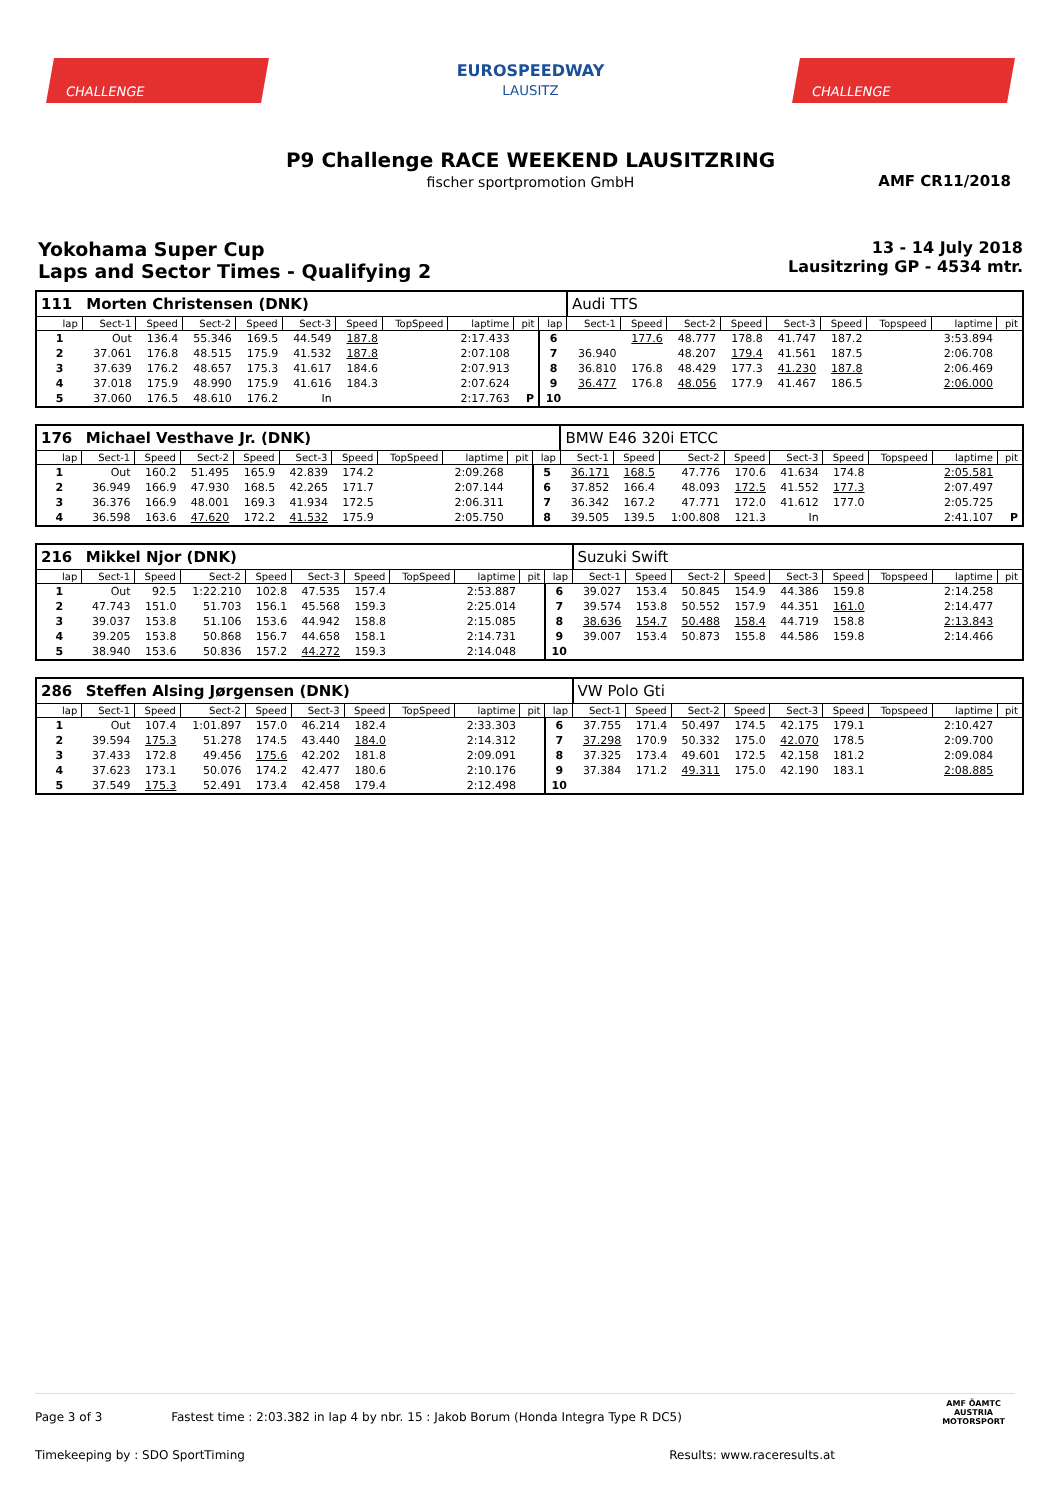CHALLENGE
EUROSPEEDWAY
LAUSITZ
CHALLENGE
P9 Challenge RACE WEEKEND LAUSITZRING
fischer sportpromotion GmbH
AMF CR11/2018
Yokohama Super Cup
Laps and Sector Times - Qualifying 2
13 - 14 July 2018
Lausitzring GP - 4534 mtr.
| 111 | Morten Christensen (DNK) | | | | | | | | | | Audi TTS | | | | | | | | |
| lap | Sect-1 | Speed | Sect-2 | Speed | Sect-3 | Speed | TopSpeed | laptime | pit | lap | Sect-1 | Speed | Sect-2 | Speed | Sect-3 | Speed | Topspeed | laptime | pit |
| 1 | Out | 136.4 | 55.346 | 169.5 | 44.549 | 187.8 | | 2:17.433 | | 6 | | 177.6 | 48.777 | 178.8 | 41.747 | 187.2 | | 3:53.894 | |
| 2 | 37.061 | 176.8 | 48.515 | 175.9 | 41.532 | 187.8 | | 2:07.108 | | 7 | 36.940 | | 48.207 | 179.4 | 41.561 | 187.5 | | 2:06.708 | |
| 3 | 37.639 | 176.2 | 48.657 | 175.3 | 41.617 | 184.6 | | 2:07.913 | | 8 | 36.810 | 176.8 | 48.429 | 177.3 | 41.230 | 187.8 | | 2:06.469 | |
| 4 | 37.018 | 175.9 | 48.990 | 175.9 | 41.616 | 184.3 | | 2:07.624 | | 9 | 36.477 | 176.8 | 48.056 | 177.9 | 41.467 | 186.5 | | 2:06.000 | |
| 5 | 37.060 | 176.5 | 48.610 | 176.2 | In | | | 2:17.763 | P | 10 | | | | | | | | | |
| 176 | Michael Vesthave Jr. (DNK) | | | | | | | | | | BMW E46 320i ETCC | | | | | | | | |
| lap | Sect-1 | Speed | Sect-2 | Speed | Sect-3 | Speed | TopSpeed | laptime | pit | lap | Sect-1 | Speed | Sect-2 | Speed | Sect-3 | Speed | Topspeed | laptime | pit |
| 1 | Out | 160.2 | 51.495 | 165.9 | 42.839 | 174.2 | | 2:09.268 | | 5 | 36.171 | 168.5 | 47.776 | 170.6 | 41.634 | 174.8 | | 2:05.581 | |
| 2 | 36.949 | 166.9 | 47.930 | 168.5 | 42.265 | 171.7 | | 2:07.144 | | 6 | 37.852 | 166.4 | 48.093 | 172.5 | 41.552 | 177.3 | | 2:07.497 | |
| 3 | 36.376 | 166.9 | 48.001 | 169.3 | 41.934 | 172.5 | | 2:06.311 | | 7 | 36.342 | 167.2 | 47.771 | 172.0 | 41.612 | 177.0 | | 2:05.725 | |
| 4 | 36.598 | 163.6 | 47.620 | 172.2 | 41.532 | 175.9 | | 2:05.750 | | 8 | 39.505 | 139.5 | 1:00.808 | 121.3 | In | | | 2:41.107 | P |
| 216 | Mikkel Njor (DNK) | | | | | | | | | | Suzuki Swift | | | | | | | | |
| lap | Sect-1 | Speed | Sect-2 | Speed | Sect-3 | Speed | TopSpeed | laptime | pit | lap | Sect-1 | Speed | Sect-2 | Speed | Sect-3 | Speed | Topspeed | laptime | pit |
| 1 | Out | 92.5 | 1:22.210 | 102.8 | 47.535 | 157.4 | | 2:53.887 | | 6 | 39.027 | 153.4 | 50.845 | 154.9 | 44.386 | 159.8 | | 2:14.258 | |
| 2 | 47.743 | 151.0 | 51.703 | 156.1 | 45.568 | 159.3 | | 2:25.014 | | 7 | 39.574 | 153.8 | 50.552 | 157.9 | 44.351 | 161.0 | | 2:14.477 | |
| 3 | 39.037 | 153.8 | 51.106 | 153.6 | 44.942 | 158.8 | | 2:15.085 | | 8 | 38.636 | 154.7 | 50.488 | 158.4 | 44.719 | 158.8 | | 2:13.843 | |
| 4 | 39.205 | 153.8 | 50.868 | 156.7 | 44.658 | 158.1 | | 2:14.731 | | 9 | 39.007 | 153.4 | 50.873 | 155.8 | 44.586 | 159.8 | | 2:14.466 | |
| 5 | 38.940 | 153.6 | 50.836 | 157.2 | 44.272 | 159.3 | | 2:14.048 | | 10 | | | | | | | | | |
| 286 | Steffen Alsing Jørgensen (DNK) | | | | | | | | | | VW Polo Gti | | | | | | | | |
| lap | Sect-1 | Speed | Sect-2 | Speed | Sect-3 | Speed | TopSpeed | laptime | pit | lap | Sect-1 | Speed | Sect-2 | Speed | Sect-3 | Speed | Topspeed | laptime | pit |
| 1 | Out | 107.4 | 1:01.897 | 157.0 | 46.214 | 182.4 | | 2:33.303 | | 6 | 37.755 | 171.4 | 50.497 | 174.5 | 42.175 | 179.1 | | 2:10.427 | |
| 2 | 39.594 | 175.3 | 51.278 | 174.5 | 43.440 | 184.0 | | 2:14.312 | | 7 | 37.298 | 170.9 | 50.332 | 175.0 | 42.070 | 178.5 | | 2:09.700 | |
| 3 | 37.433 | 172.8 | 49.456 | 175.6 | 42.202 | 181.8 | | 2:09.091 | | 8 | 37.325 | 173.4 | 49.601 | 172.5 | 42.158 | 181.2 | | 2:09.084 | |
| 4 | 37.623 | 173.1 | 50.076 | 174.2 | 42.477 | 180.6 | | 2:10.176 | | 9 | 37.384 | 171.2 | 49.311 | 175.0 | 42.190 | 183.1 | | 2:08.885 | |
| 5 | 37.549 | 175.3 | 52.491 | 173.4 | 42.458 | 179.4 | | 2:12.498 | | 10 | | | | | | | | | |
Page 3 of 3 Fastest time : 2:03.382 in lap 4 by nbr. 15 : Jakob Borum (Honda Integra Type R DC5)
Timekeeping by : SDO SportTiming Results: www.raceresults.at
AMF ÖAMTC
AUSTRIA
MOTORSPORT